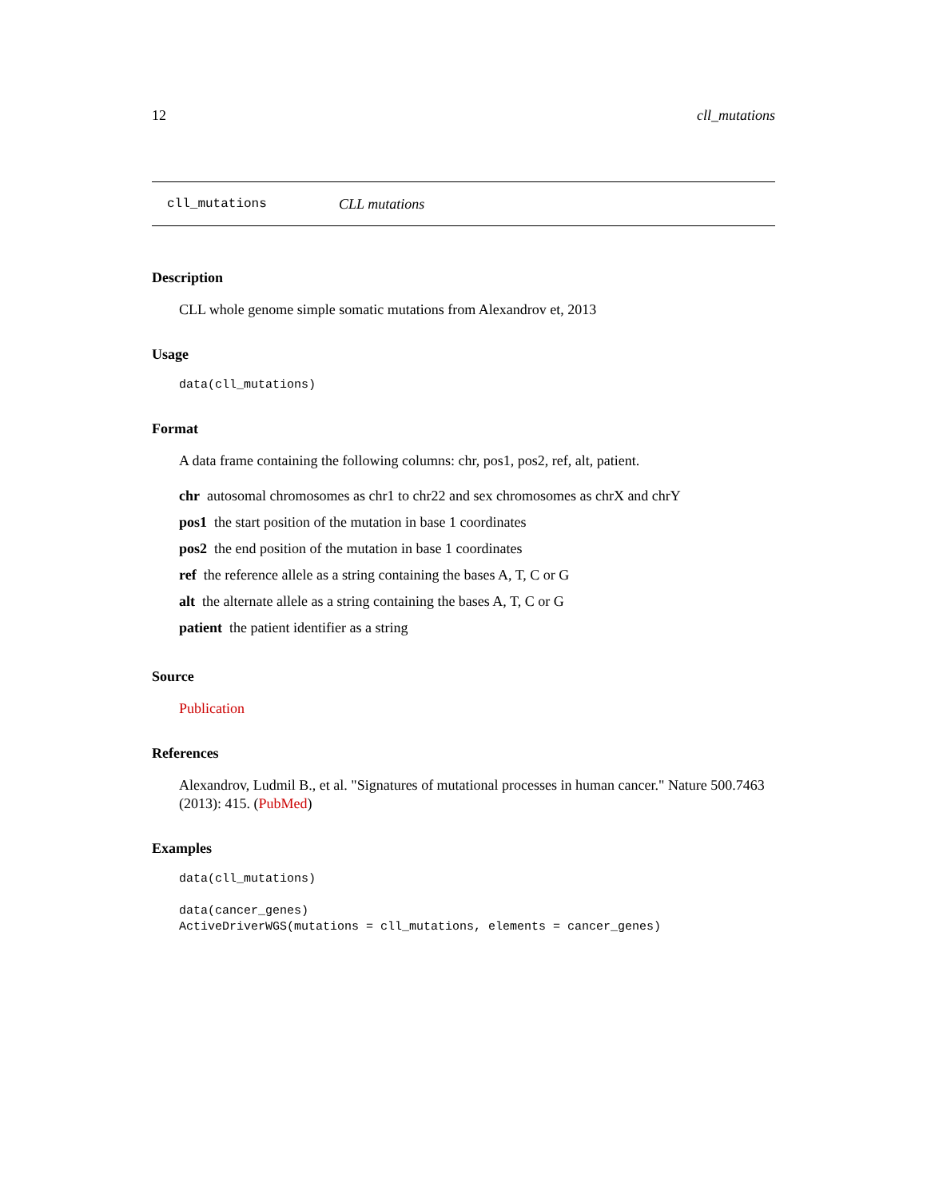12 cll_mutations
cll_mutations CLL mutations
Description
CLL whole genome simple somatic mutations from Alexandrov et, 2013
Usage
data(cll_mutations)
Format
A data frame containing the following columns: chr, pos1, pos2, ref, alt, patient.
chr autosomal chromosomes as chr1 to chr22 and sex chromosomes as chrX and chrY
pos1 the start position of the mutation in base 1 coordinates
pos2 the end position of the mutation in base 1 coordinates
ref the reference allele as a string containing the bases A, T, C or G
alt the alternate allele as a string containing the bases A, T, C or G
patient the patient identifier as a string
Source
Publication
References
Alexandrov, Ludmil B., et al. "Signatures of mutational processes in human cancer." Nature 500.7463 (2013): 415. (PubMed)
Examples
data(cll_mutations)

data(cancer_genes)
ActiveDriverWGS(mutations = cll_mutations, elements = cancer_genes)